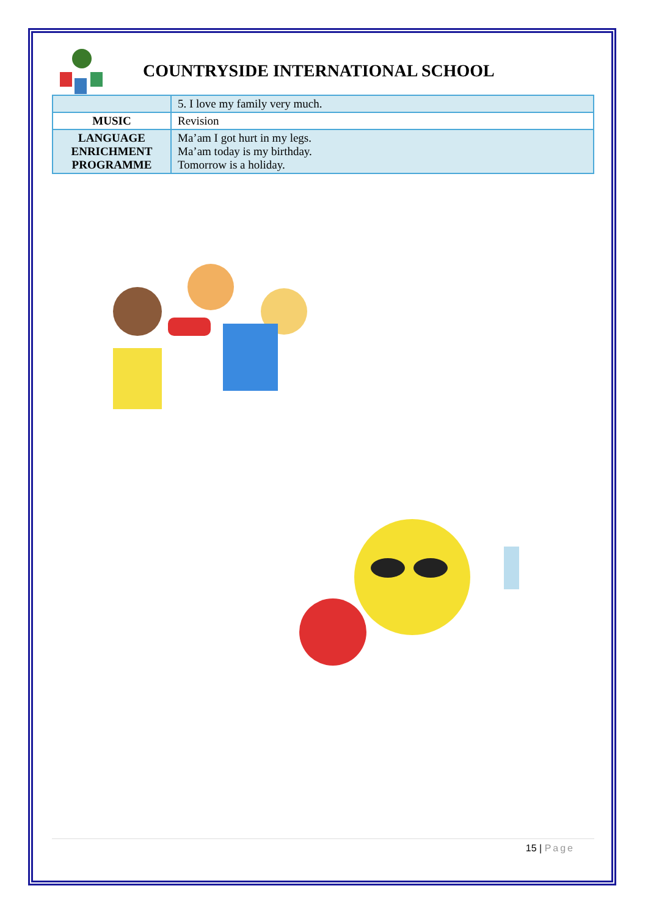COUNTRYSIDE INTERNATIONAL SCHOOL
| | 5. I love my family very much. |
| MUSIC | Revision |
| LANGUAGE ENRICHMENT PROGRAMME | Ma’am I got hurt in my legs. Ma’am today is my birthday. Tomorrow is a holiday. |
15 | Page